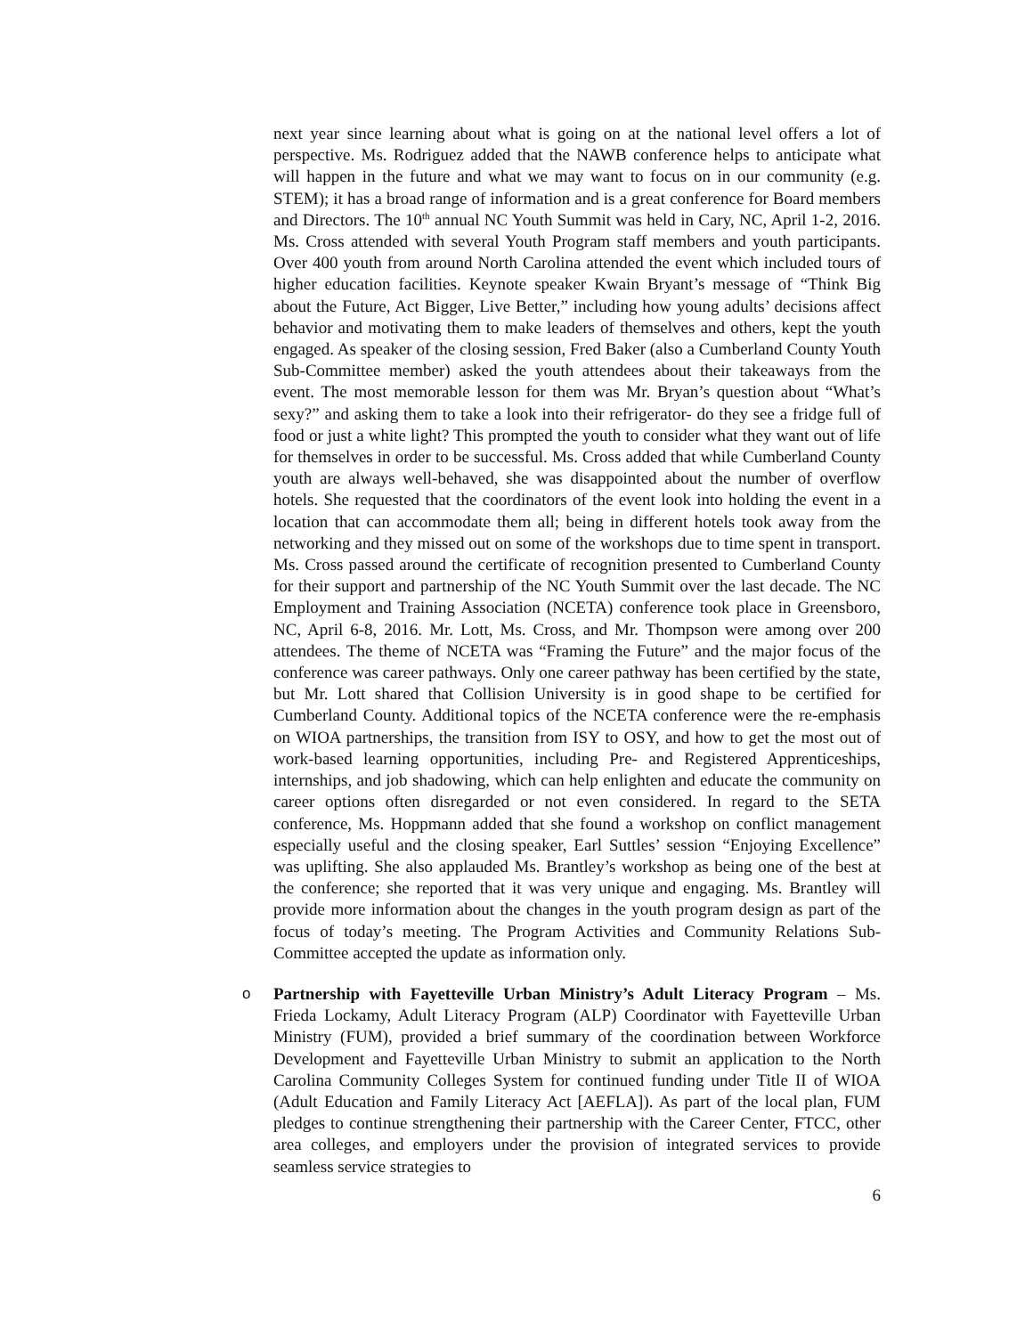next year since learning about what is going on at the national level offers a lot of perspective. Ms. Rodriguez added that the NAWB conference helps to anticipate what will happen in the future and what we may want to focus on in our community (e.g. STEM); it has a broad range of information and is a great conference for Board members and Directors. The 10<sup>th</sup> annual NC Youth Summit was held in Cary, NC, April 1-2, 2016. Ms. Cross attended with several Youth Program staff members and youth participants. Over 400 youth from around North Carolina attended the event which included tours of higher education facilities. Keynote speaker Kwain Bryant’s message of “Think Big about the Future, Act Bigger, Live Better,” including how young adults’ decisions affect behavior and motivating them to make leaders of themselves and others, kept the youth engaged. As speaker of the closing session, Fred Baker (also a Cumberland County Youth Sub-Committee member) asked the youth attendees about their takeaways from the event. The most memorable lesson for them was Mr. Bryan’s question about “What’s sexy?” and asking them to take a look into their refrigerator- do they see a fridge full of food or just a white light? This prompted the youth to consider what they want out of life for themselves in order to be successful. Ms. Cross added that while Cumberland County youth are always well-behaved, she was disappointed about the number of overflow hotels. She requested that the coordinators of the event look into holding the event in a location that can accommodate them all; being in different hotels took away from the networking and they missed out on some of the workshops due to time spent in transport. Ms. Cross passed around the certificate of recognition presented to Cumberland County for their support and partnership of the NC Youth Summit over the last decade. The NC Employment and Training Association (NCETA) conference took place in Greensboro, NC, April 6-8, 2016. Mr. Lott, Ms. Cross, and Mr. Thompson were among over 200 attendees. The theme of NCETA was “Framing the Future” and the major focus of the conference was career pathways. Only one career pathway has been certified by the state, but Mr. Lott shared that Collision University is in good shape to be certified for Cumberland County. Additional topics of the NCETA conference were the re-emphasis on WIOA partnerships, the transition from ISY to OSY, and how to get the most out of work-based learning opportunities, including Pre- and Registered Apprenticeships, internships, and job shadowing, which can help enlighten and educate the community on career options often disregarded or not even considered. In regard to the SETA conference, Ms. Hoppmann added that she found a workshop on conflict management especially useful and the closing speaker, Earl Suttles’ session “Enjoying Excellence” was uplifting. She also applauded Ms. Brantley’s workshop as being one of the best at the conference; she reported that it was very unique and engaging. Ms. Brantley will provide more information about the changes in the youth program design as part of the focus of today’s meeting. The Program Activities and Community Relations Sub-Committee accepted the update as information only.
o Partnership with Fayetteville Urban Ministry’s Adult Literacy Program – Ms. Frieda Lockamy, Adult Literacy Program (ALP) Coordinator with Fayetteville Urban Ministry (FUM), provided a brief summary of the coordination between Workforce Development and Fayetteville Urban Ministry to submit an application to the North Carolina Community Colleges System for continued funding under Title II of WIOA (Adult Education and Family Literacy Act [AEFLA]). As part of the local plan, FUM pledges to continue strengthening their partnership with the Career Center, FTCC, other area colleges, and employers under the provision of integrated services to provide seamless service strategies to
6